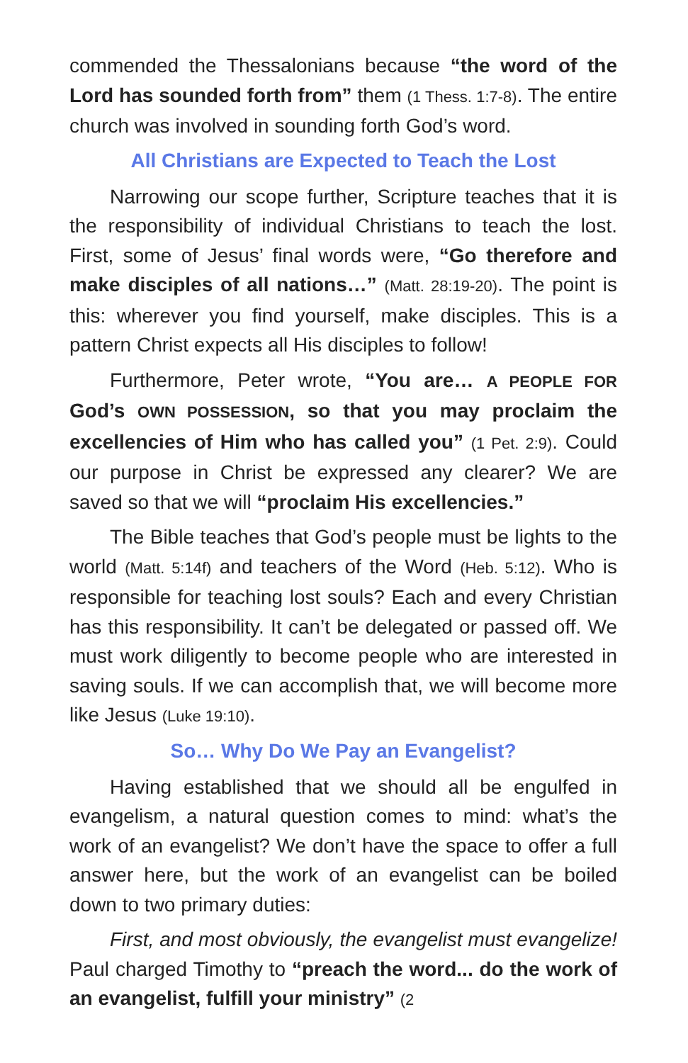commended the Thessalonians because “the word of the Lord has sounded forth from” them (1 Thess. 1:7-8). The entire church was involved in sounding forth God’s word.
All Christians are Expected to Teach the Lost
Narrowing our scope further, Scripture teaches that it is the responsibility of individual Christians to teach the lost. First, some of Jesus’ final words were, “Go therefore and make disciples of all nations…” (Matt. 28:19-20). The point is this: wherever you find yourself, make disciples. This is a pattern Christ expects all His disciples to follow!
Furthermore, Peter wrote, “You are… A PEOPLE FOR God’s OWN POSSESSION, so that you may proclaim the excellencies of Him who has called you” (1 Pet. 2:9). Could our purpose in Christ be expressed any clearer? We are saved so that we will “proclaim His excellencies.”
The Bible teaches that God’s people must be lights to the world (Matt. 5:14f) and teachers of the Word (Heb. 5:12). Who is responsible for teaching lost souls? Each and every Christian has this responsibility. It can’t be delegated or passed off. We must work diligently to become people who are interested in saving souls. If we can accomplish that, we will become more like Jesus (Luke 19:10).
So… Why Do We Pay an Evangelist?
Having established that we should all be engulfed in evangelism, a natural question comes to mind: what’s the work of an evangelist? We don’t have the space to offer a full answer here, but the work of an evangelist can be boiled down to two primary duties:
First, and most obviously, the evangelist must evangelize! Paul charged Timothy to “preach the word... do the work of an evangelist, fulfill your ministry” (2